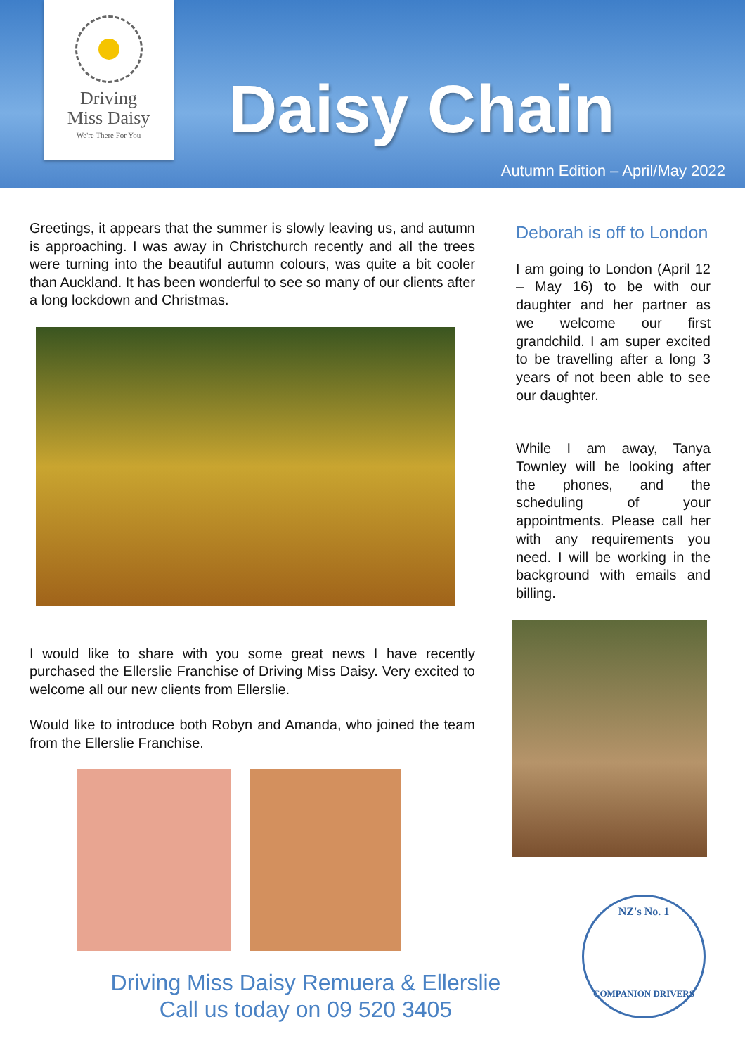Driving
Miss Daisy
We're There For You
Daisy Chain
Autumn Edition – April/May 2022
Greetings, it appears that the summer is slowly leaving us, and autumn is approaching. I was away in Christchurch recently and all the trees were turning into the beautiful autumn colours, was quite a bit cooler than Auckland. It has been wonderful to see so many of our clients after a long lockdown and Christmas.
I would like to share with you some great news I have recently purchased the Ellerslie Franchise of Driving Miss Daisy. Very excited to welcome all our new clients from Ellerslie.
Would like to introduce both Robyn and Amanda, who joined the team from the Ellerslie Franchise.
Deborah is off to London
I am going to London (April 12 – May 16) to be with our daughter and her partner as we welcome our first grandchild. I am super excited to be travelling after a long 3 years of not been able to see our daughter.
While I am away, Tanya Townley will be looking after the phones, and the scheduling of your appointments. Please call her with any requirements you need. I will be working in the background with emails and billing.
Driving Miss Daisy Remuera & Ellerslie
Call us today on 09 520 3405
NZ's No. 1
COMPANION DRIVERS